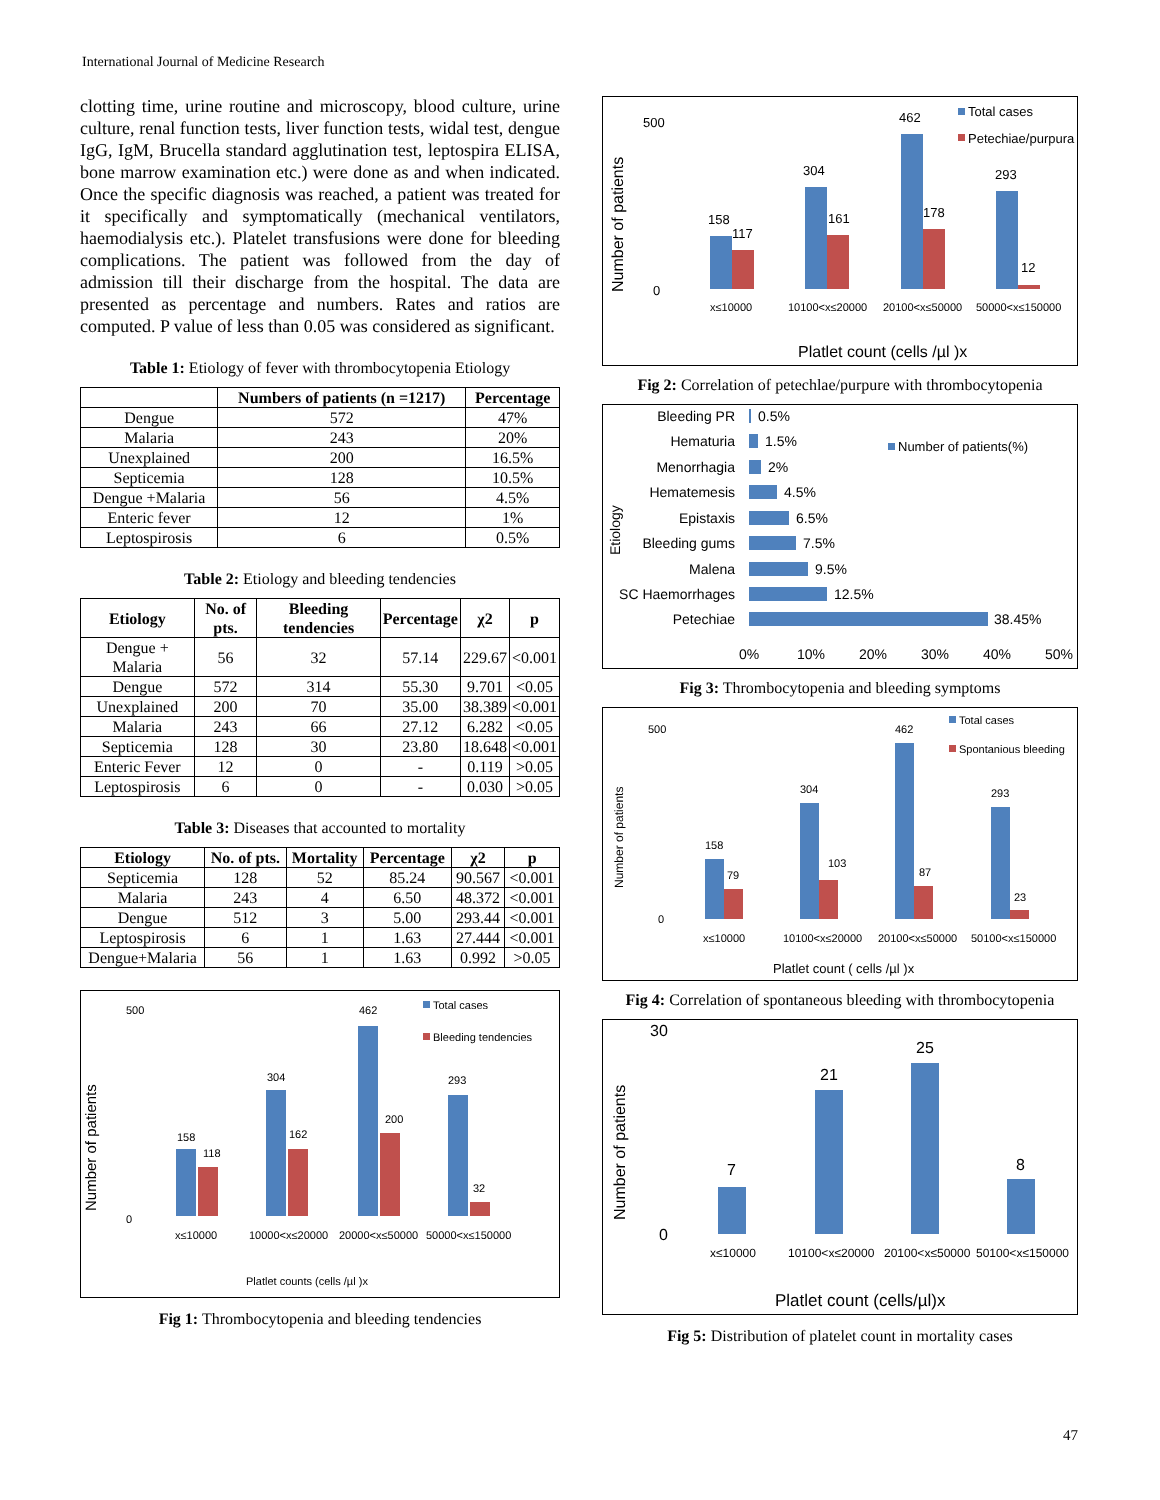International Journal of Medicine Research
clotting time, urine routine and microscopy, blood culture, urine culture, renal function tests, liver function tests, widal test, dengue IgG, IgM, Brucella standard agglutination test, leptospira ELISA, bone marrow examination etc.) were done as and when indicated. Once the specific diagnosis was reached, a patient was treated for it specifically and symptomatically (mechanical ventilators, haemodialysis etc.). Platelet transfusions were done for bleeding complications. The patient was followed from the day of admission till their discharge from the hospital. The data are presented as percentage and numbers. Rates and ratios are computed. P value of less than 0.05 was considered as significant.
Table 1: Etiology of fever with thrombocytopenia Etiology
| | Numbers of patients (n =1217) | Percentage |
| --- | --- | --- |
| Dengue | 572 | 47% |
| Malaria | 243 | 20% |
| Unexplained | 200 | 16.5% |
| Septicemia | 128 | 10.5% |
| Dengue +Malaria | 56 | 4.5% |
| Enteric fever | 12 | 1% |
| Leptospirosis | 6 | 0.5% |
Table 2: Etiology and bleeding tendencies
| Etiology | No. of pts. | Bleeding tendencies | Percentage | χ2 | p |
| --- | --- | --- | --- | --- | --- |
| Dengue + Malaria | 56 | 32 | 57.14 | 229.67 | <0.001 |
| Dengue | 572 | 314 | 55.30 | 9.701 | <0.05 |
| Unexplained | 200 | 70 | 35.00 | 38.389 | <0.001 |
| Malaria | 243 | 66 | 27.12 | 6.282 | <0.05 |
| Septicemia | 128 | 30 | 23.80 | 18.648 | <0.001 |
| Enteric Fever | 12 | 0 | - | 0.119 | >0.05 |
| Leptospirosis | 6 | 0 | - | 0.030 | >0.05 |
Table 3: Diseases that accounted to mortality
| Etiology | No. of pts. | Mortality | Percentage | χ2 | p |
| --- | --- | --- | --- | --- | --- |
| Septicemia | 128 | 52 | 85.24 | 90.567 | <0.001 |
| Malaria | 243 | 4 | 6.50 | 48.372 | <0.001 |
| Dengue | 512 | 3 | 5.00 | 293.44 | <0.001 |
| Leptospirosis | 6 | 1 | 1.63 | 27.444 | <0.001 |
| Dengue+Malaria | 56 | 1 | 1.63 | 0.992 | >0.05 |
Number of patients
500
0
158
118
304
162
462
200
293
32
x≤10000
10000<x≤20000
20000<x≤50000
50000<x≤150000
Platlet counts (cells /µl )x
Total cases
Bleeding tendencies
Fig 1: Thrombocytopenia and bleeding tendencies
Number of patients
500
0
158
117
304
161
462
178
293
12
x≤10000
10100<x≤20000
20100<x≤50000
50000<x≤150000
Platlet count (cells /µl )x
Total cases
Petechiae/purpura
Fig 2: Correlation of petechlae/purpure with thrombocytopenia
Etiology
Bleeding PR
Hematuria
Menorrhagia
Hematemesis
Epistaxis
Bleeding gums
Malena
SC Haemorrhages
Petechiae
0.5%
1.5%
2%
4.5%
6.5%
7.5%
9.5%
12.5%
38.45%
0%
10%
20%
30%
40%
50%
Number of patients(%)
Fig 3: Thrombocytopenia and bleeding symptoms
Number of patients
500
0
158
79
304
103
462
87
293
23
x≤10000
10100<x≤20000
20100<x≤50000
50100<x≤150000
Platlet count ( cells /µl )x
Total cases
Spontanious bleeding
Fig 4: Correlation of spontaneous bleeding with thrombocytopenia
Number of patients
30
0
7
21
25
8
x≤10000
10100<x≤20000
20100<x≤50000
50100<x≤150000
Platlet count (cells/µl)x
Fig 5: Distribution of platelet count in mortality cases
47